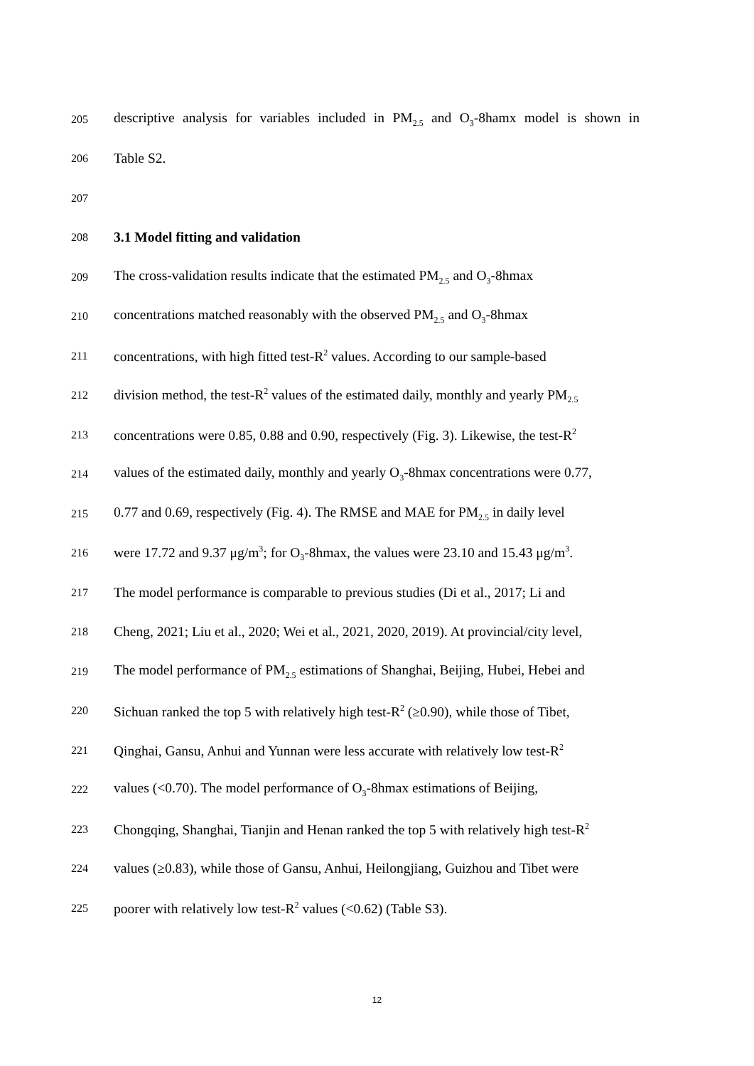205 descriptive analysis for variables included in PM<sub>2.5</sub> and O<sub>3</sub>-8hamx model is shown in
206 Table S2.
207
208 3.1 Model fitting and validation
209 The cross-validation results indicate that the estimated PM<sub>2.5</sub> and O<sub>3</sub>-8hmax
210 concentrations matched reasonably with the observed PM<sub>2.5</sub> and O<sub>3</sub>-8hmax
211 concentrations, with high fitted test-R<sup>2</sup> values. According to our sample-based
212 division method, the test-R<sup>2</sup> values of the estimated daily, monthly and yearly PM<sub>2.5</sub>
213 concentrations were 0.85, 0.88 and 0.90, respectively (Fig. 3). Likewise, the test-R<sup>2</sup>
214 values of the estimated daily, monthly and yearly O<sub>3</sub>-8hmax concentrations were 0.77,
215 0.77 and 0.69, respectively (Fig. 4). The RMSE and MAE for PM<sub>2.5</sub> in daily level
216 were 17.72 and 9.37 μg/m<sup>3</sup>; for O<sub>3</sub>-8hmax, the values were 23.10 and 15.43 μg/m<sup>3</sup>.
217 The model performance is comparable to previous studies (Di et al., 2017; Li and
218 Cheng, 2021; Liu et al., 2020; Wei et al., 2021, 2020, 2019). At provincial/city level,
219 The model performance of PM<sub>2.5</sub> estimations of Shanghai, Beijing, Hubei, Hebei and
220 Sichuan ranked the top 5 with relatively high test-R<sup>2</sup> (≥0.90), while those of Tibet,
221 Qinghai, Gansu, Anhui and Yunnan were less accurate with relatively low test-R<sup>2</sup>
222 values (<0.70). The model performance of O<sub>3</sub>-8hmax estimations of Beijing,
223 Chongqing, Shanghai, Tianjin and Henan ranked the top 5 with relatively high test-R<sup>2</sup>
224 values (≥0.83), while those of Gansu, Anhui, Heilongjiang, Guizhou and Tibet were
225 poorer with relatively low test-R<sup>2</sup> values (<0.62) (Table S3).
12